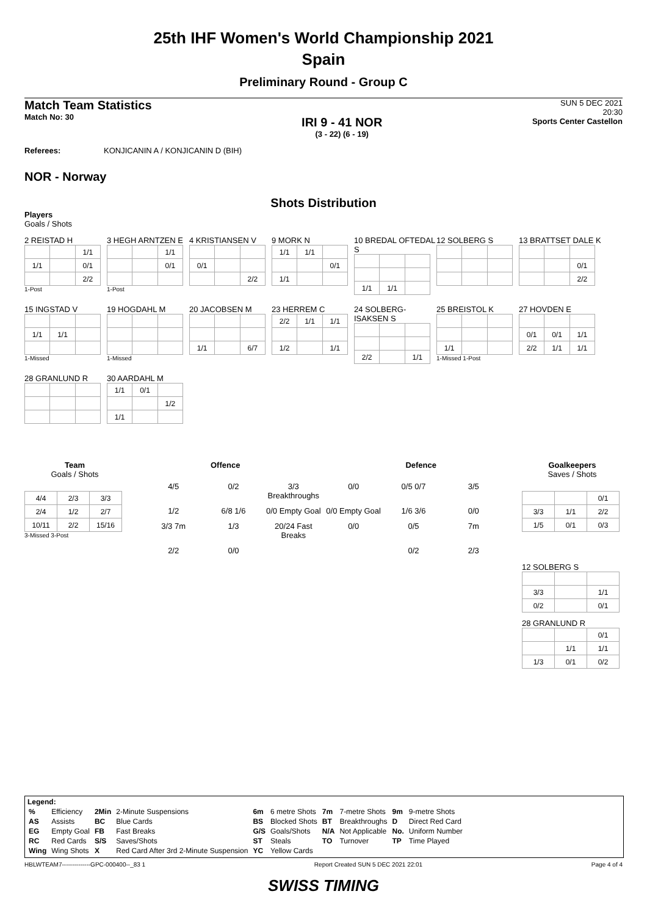25th IHF Women's World Championship 2021
Spain
Preliminary Round - Group C
Match Team Statistics
Match No: 30
IRI 9 - 41 NOR
(3 - 22) (6 - 19)
SUN 5 DEC 2021
20:30
Sports Center Castellon
Referees: KONJICANIN A / KONJICANIN D (BIH)
NOR - Norway
Shots Distribution
Players
Goals / Shots
2 REISTAD H
| | | 1/1 |
| 1/1 | | 0/1 |
| | | 2/2 |
1-Post
3 HEGH ARNTZEN E
| | | 1/1 |
| | | 0/1 |
1-Post
4 KRISTIANSEN V
| 0/1 | | |
| | | 2/2 |
9 MORK N
| 1/1 | 1/1 | |
| | | 0/1 |
| 1/1 | | |
10 BREDAL OFTEDAL S
| 1/1 | 1/1 | |
12 SOLBERG S
13 BRATTSET DALE K
| | | 0/1 |
| | | 2/2 |
15 INGSTAD V
| 1/1 | 1/1 | |
1-Missed
19 HOGDAHL M
1-Missed
20 JACOBSEN M
| 1/1 | | 6/7 |
23 HERREM C
| 2/2 | 1/1 | 1/1 |
| 1/2 | | 1/1 |
24 SOLBERG-ISAKSEN S
| 2/2 | | 1/1 |
25 BREISTOL K
| 1/1 | | |
1-Missed 1-Post
27 HOVDEN E
| 0/1 | 0/1 | 1/1 |
| 2/2 | 1/1 | 1/1 |
28 GRANLUND R
30 AARDAHL M
| 1/1 | 0/1 | |
| | | 1/2 |
| 1/1 | | |
Team
Goals / Shots
| 4/4 | 2/3 | 3/3 |
| 2/4 | 1/2 | 2/7 |
| 10/11 | 2/2 | 15/16 |
3-Missed 3-Post
Offence Defence
4/5 0/2 3/3 Breakthroughs 0/0 0/5 0/7 3/5 1/2 6/8 1/6 0/0 Empty Goal 0/0 Empty Goal 1/6 3/6 0/0 3/3 7m 1/3 20/24 Fast Breaks 0/0 0/5 7m 2/2 0/0 0/2 2/3
Goalkeepers
Saves / Shots
| | | 0/1 |
| 3/3 | 1/1 | 2/2 |
| 1/5 | 0/1 | 0/3 |
12 SOLBERG S
| 3/3 | | 1/1 |
| 0/2 | | 0/1 |
28 GRANLUND R
| | | 0/1 |
| | 1/1 | 1/1 |
| 1/3 | 0/1 | 0/2 |
Legend:
| % | Efficiency | 2Min | 2-Minute Suspensions | 6m | 6 metre Shots | 7m | 7-metre Shots | 9m | 9-metre Shots |
| AS | Assists | BC | Blue Cards | BS | Blocked Shots | BT | Breakthroughs | D | Direct Red Card |
| EG | Empty Goal | FB | Fast Breaks | G/S | Goals/Shots | N/A | Not Applicable | No. | Uniform Number |
| RC | Red Cards | S/S | Saves/Shots | ST | Steals | TO | Turnover | TP | Time Played |
| Wing | Wing Shots | X | Red Card After 3rd 2-Minute Suspension | YC | Yellow Cards | | | | |
HBLWTEAM7--------------GPC-000400--_83 1 Report Created SUN 5 DEC 2021 22:01 Page 4 of 4
SWISS TIMING